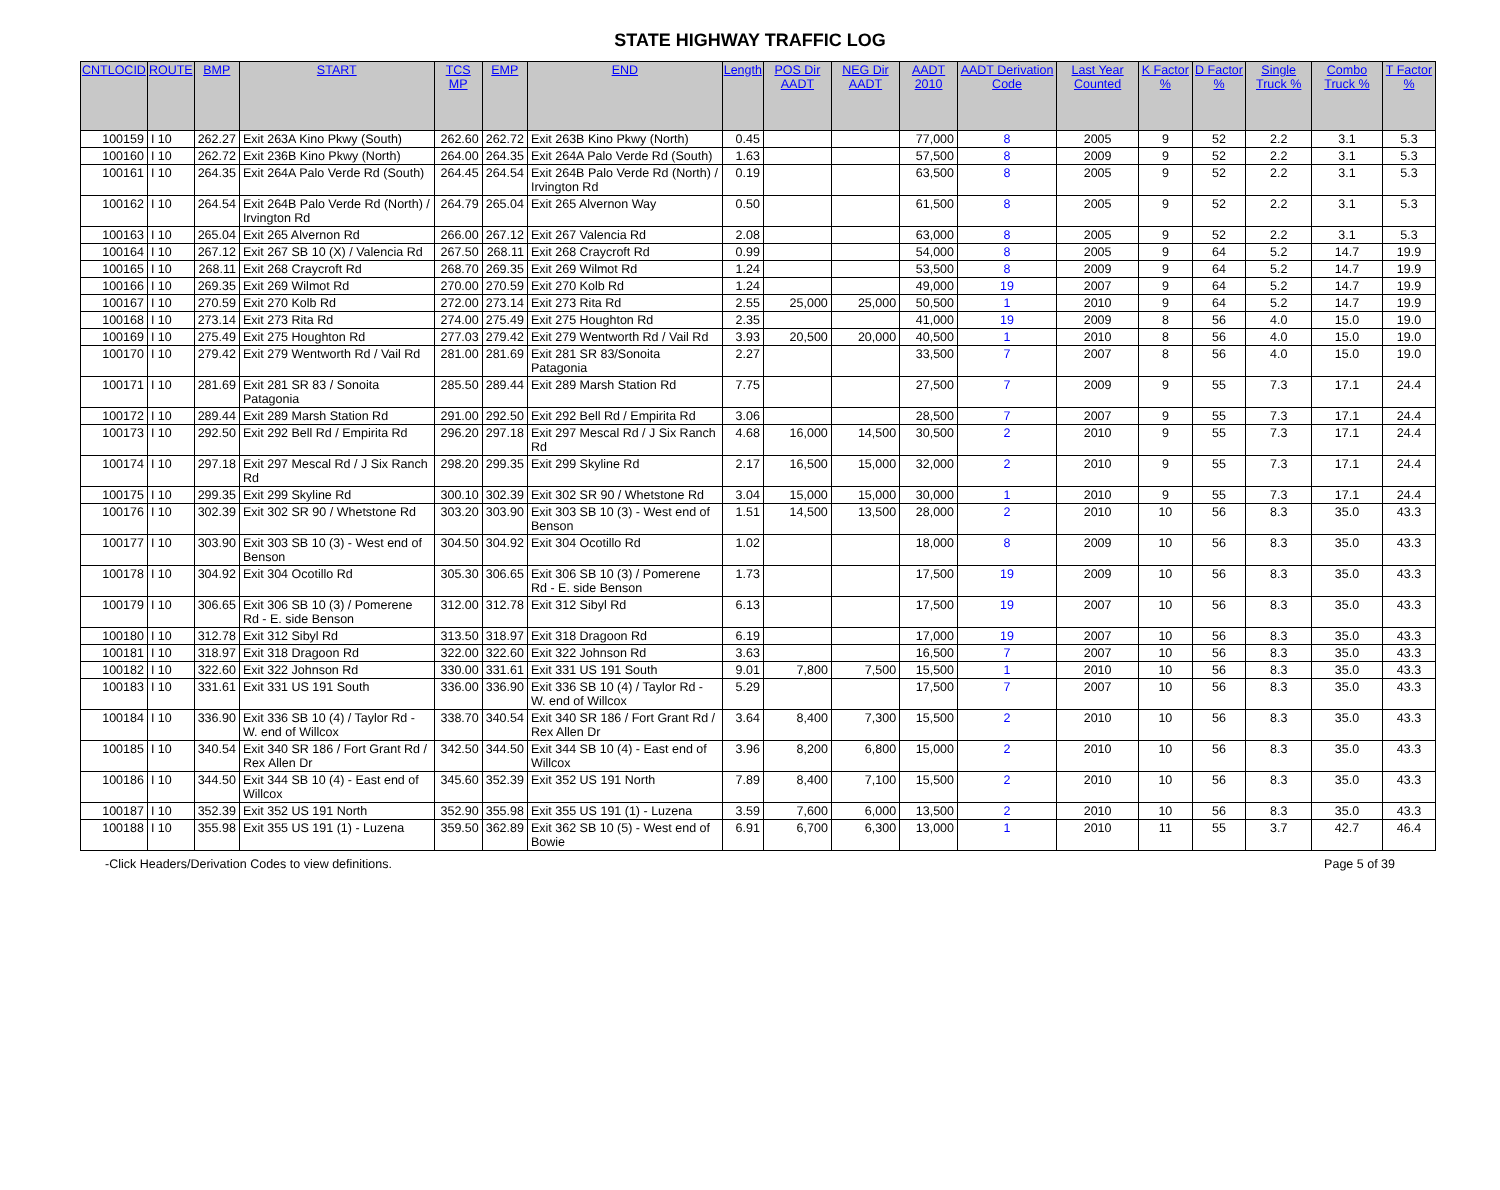STATE HIGHWAY TRAFFIC LOG
| CNTLOCID | ROUTE | BMP | START | TCS MP | EMP | END | Length | POS Dir AADT | NEG Dir AADT | AADT 2010 | AADT Derivation Code | Last Year Counted | K Factor % | D Factor % | Single Truck % | Combo Truck % | T Factor % |
| --- | --- | --- | --- | --- | --- | --- | --- | --- | --- | --- | --- | --- | --- | --- | --- | --- | --- |
| 100159 | I 10 | 262.27 | Exit 263A Kino Pkwy (South) | 262.60 | 262.72 | Exit 263B Kino Pkwy (North) | 0.45 | | | 77,000 | 8 | 2005 | 9 | 52 | 2.2 | 3.1 | 5.3 |
| 100160 | I 10 | 262.72 | Exit 236B Kino Pkwy (North) | 264.00 | 264.35 | Exit 264A Palo Verde Rd (South) | 1.63 | | | 57,500 | 8 | 2009 | 9 | 52 | 2.2 | 3.1 | 5.3 |
| 100161 | I 10 | 264.35 | Exit 264A Palo Verde Rd (South) | 264.45 | 264.54 | Exit 264B Palo Verde Rd (North) / Irvington Rd | 0.19 | | | 63,500 | 8 | 2005 | 9 | 52 | 2.2 | 3.1 | 5.3 |
| 100162 | I 10 | 264.54 | Exit 264B Palo Verde Rd (North) / Irvington Rd | 264.79 | 265.04 | Exit 265 Alvernon Way | 0.50 | | | 61,500 | 8 | 2005 | 9 | 52 | 2.2 | 3.1 | 5.3 |
| 100163 | I 10 | 265.04 | Exit 265 Alvernon Rd | 266.00 | 267.12 | Exit 267 Valencia Rd | 2.08 | | | 63,000 | 8 | 2005 | 9 | 52 | 2.2 | 3.1 | 5.3 |
| 100164 | I 10 | 267.12 | Exit 267 SB 10 (X) / Valencia Rd | 267.50 | 268.11 | Exit 268 Craycroft Rd | 0.99 | | | 54,000 | 8 | 2005 | 9 | 64 | 5.2 | 14.7 | 19.9 |
| 100165 | I 10 | 268.11 | Exit 268 Craycroft Rd | 268.70 | 269.35 | Exit 269 Wilmot Rd | 1.24 | | | 53,500 | 8 | 2009 | 9 | 64 | 5.2 | 14.7 | 19.9 |
| 100166 | I 10 | 269.35 | Exit 269 Wilmot Rd | 270.00 | 270.59 | Exit 270 Kolb Rd | 1.24 | | | 49,000 | 19 | 2007 | 9 | 64 | 5.2 | 14.7 | 19.9 |
| 100167 | I 10 | 270.59 | Exit 270 Kolb Rd | 272.00 | 273.14 | Exit 273 Rita Rd | 2.55 | 25,000 | 25,000 | 50,500 | 1 | 2010 | 9 | 64 | 5.2 | 14.7 | 19.9 |
| 100168 | I 10 | 273.14 | Exit 273 Rita Rd | 274.00 | 275.49 | Exit 275 Houghton Rd | 2.35 | | | 41,000 | 19 | 2009 | 8 | 56 | 4.0 | 15.0 | 19.0 |
| 100169 | I 10 | 275.49 | Exit 275 Houghton Rd | 277.03 | 279.42 | Exit 279 Wentworth Rd / Vail Rd | 3.93 | 20,500 | 20,000 | 40,500 | 1 | 2010 | 8 | 56 | 4.0 | 15.0 | 19.0 |
| 100170 | I 10 | 279.42 | Exit 279 Wentworth Rd / Vail Rd | 281.00 | 281.69 | Exit 281 SR 83/Sonoita Patagonia | 2.27 | | | 33,500 | 7 | 2007 | 8 | 56 | 4.0 | 15.0 | 19.0 |
| 100171 | I 10 | 281.69 | Exit 281 SR 83 / Sonoita Patagonia | 285.50 | 289.44 | Exit 289 Marsh Station Rd | 7.75 | | | 27,500 | 7 | 2009 | 9 | 55 | 7.3 | 17.1 | 24.4 |
| 100172 | I 10 | 289.44 | Exit 289 Marsh Station Rd | 291.00 | 292.50 | Exit 292 Bell Rd / Empirita Rd | 3.06 | | | 28,500 | 7 | 2007 | 9 | 55 | 7.3 | 17.1 | 24.4 |
| 100173 | I 10 | 292.50 | Exit 292 Bell Rd / Empirita Rd | 296.20 | 297.18 | Exit 297 Mescal Rd / J Six Ranch Rd | 4.68 | 16,000 | 14,500 | 30,500 | 2 | 2010 | 9 | 55 | 7.3 | 17.1 | 24.4 |
| 100174 | I 10 | 297.18 | Exit 297 Mescal Rd / J Six Ranch Rd | 298.20 | 299.35 | Exit 299 Skyline Rd | 2.17 | 16,500 | 15,000 | 32,000 | 2 | 2010 | 9 | 55 | 7.3 | 17.1 | 24.4 |
| 100175 | I 10 | 299.35 | Exit 299 Skyline Rd | 300.10 | 302.39 | Exit 302 SR 90 / Whetstone Rd | 3.04 | 15,000 | 15,000 | 30,000 | 1 | 2010 | 9 | 55 | 7.3 | 17.1 | 24.4 |
| 100176 | I 10 | 302.39 | Exit 302 SR 90 / Whetstone Rd | 303.20 | 303.90 | Exit 303 SB 10 (3) - West end of Benson | 1.51 | 14,500 | 13,500 | 28,000 | 2 | 2010 | 10 | 56 | 8.3 | 35.0 | 43.3 |
| 100177 | I 10 | 303.90 | Exit 303 SB 10 (3) - West end of Benson | 304.50 | 304.92 | Exit 304 Ocotillo Rd | 1.02 | | | 18,000 | 8 | 2009 | 10 | 56 | 8.3 | 35.0 | 43.3 |
| 100178 | I 10 | 304.92 | Exit 304 Ocotillo Rd | 305.30 | 306.65 | Exit 306 SB 10 (3) / Pomerene Rd - E. side Benson | 1.73 | | | 17,500 | 19 | 2009 | 10 | 56 | 8.3 | 35.0 | 43.3 |
| 100179 | I 10 | 306.65 | Exit 306 SB 10 (3) / Pomerene Rd - E. side Benson | 312.00 | 312.78 | Exit 312 Sibyl Rd | 6.13 | | | 17,500 | 19 | 2007 | 10 | 56 | 8.3 | 35.0 | 43.3 |
| 100180 | I 10 | 312.78 | Exit 312 Sibyl Rd | 313.50 | 318.97 | Exit 318 Dragoon Rd | 6.19 | | | 17,000 | 19 | 2007 | 10 | 56 | 8.3 | 35.0 | 43.3 |
| 100181 | I 10 | 318.97 | Exit 318 Dragoon Rd | 322.00 | 322.60 | Exit 322 Johnson Rd | 3.63 | | | 16,500 | 7 | 2007 | 10 | 56 | 8.3 | 35.0 | 43.3 |
| 100182 | I 10 | 322.60 | Exit 322 Johnson Rd | 330.00 | 331.61 | Exit 331 US 191 South | 9.01 | 7,800 | 7,500 | 15,500 | 1 | 2010 | 10 | 56 | 8.3 | 35.0 | 43.3 |
| 100183 | I 10 | 331.61 | Exit 331 US 191 South | 336.00 | 336.90 | Exit 336 SB 10 (4) / Taylor Rd - W. end of Willcox | 5.29 | | | 17,500 | 7 | 2007 | 10 | 56 | 8.3 | 35.0 | 43.3 |
| 100184 | I 10 | 336.90 | Exit 336 SB 10 (4) / Taylor Rd - W. end of Willcox | 338.70 | 340.54 | Exit 340 SR 186 / Fort Grant Rd / Rex Allen Dr | 3.64 | 8,400 | 7,300 | 15,500 | 2 | 2010 | 10 | 56 | 8.3 | 35.0 | 43.3 |
| 100185 | I 10 | 340.54 | Exit 340 SR 186 / Fort Grant Rd / Rex Allen Dr | 342.50 | 344.50 | Exit 344 SB 10 (4) - East end of Willcox | 3.96 | 8,200 | 6,800 | 15,000 | 2 | 2010 | 10 | 56 | 8.3 | 35.0 | 43.3 |
| 100186 | I 10 | 344.50 | Exit 344 SB 10 (4) - East end of Willcox | 345.60 | 352.39 | Exit 352 US 191 North | 7.89 | 8,400 | 7,100 | 15,500 | 2 | 2010 | 10 | 56 | 8.3 | 35.0 | 43.3 |
| 100187 | I 10 | 352.39 | Exit 352 US 191 North | 352.90 | 355.98 | Exit 355 US 191 (1) - Luzena | 3.59 | 7,600 | 6,000 | 13,500 | 2 | 2010 | 10 | 56 | 8.3 | 35.0 | 43.3 |
| 100188 | I 10 | 355.98 | Exit 355 US 191 (1) - Luzena | 359.50 | 362.89 | Exit 362 SB 10 (5) - West end of Bowie | 6.91 | 6,700 | 6,300 | 13,000 | 1 | 2010 | 11 | 55 | 3.7 | 42.7 | 46.4 |
-Click Headers/Derivation Codes to view definitions. Page 5 of 39